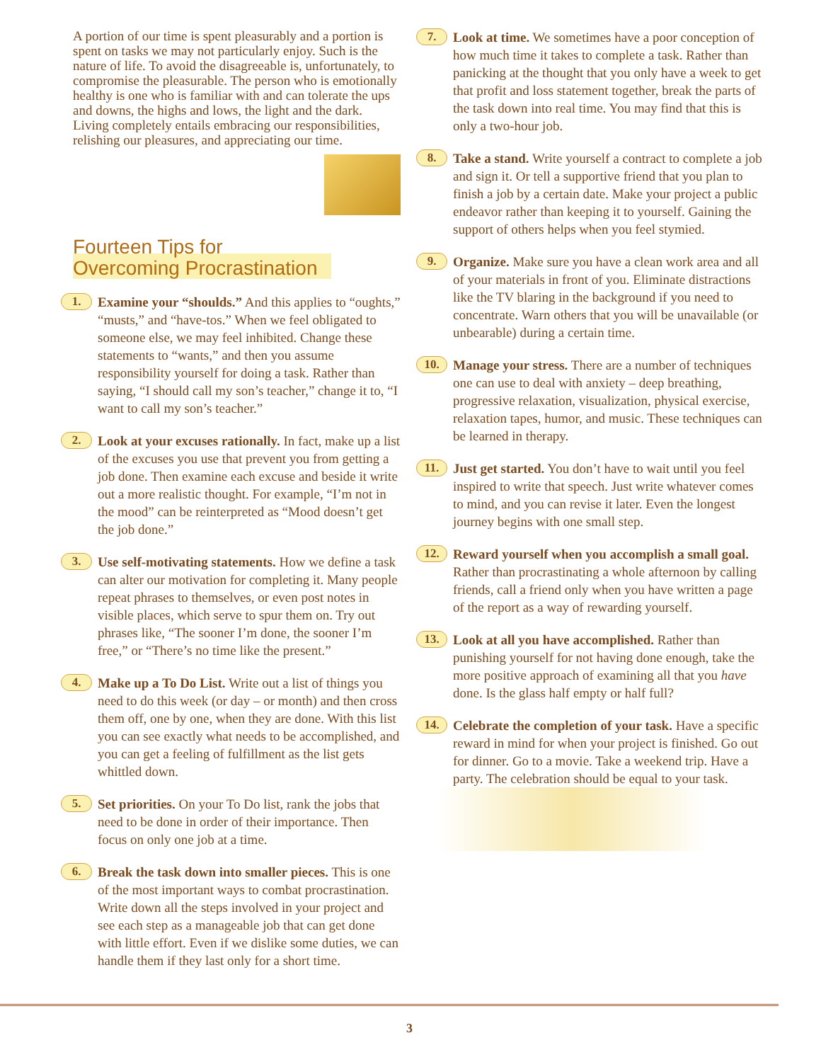A portion of our time is spent pleasurably and a portion is spent on tasks we may not particularly enjoy. Such is the nature of life. To avoid the disagreeable is, unfortunately, to compromise the pleasurable. The person who is emotionally healthy is one who is familiar with and can tolerate the ups and downs, the highs and lows, the light and the dark. Living completely entails embracing our responsibilities, relishing our pleasures, and appreciating our time.
Fourteen Tips for
Overcoming Procrastination
1.
Examine your “shoulds.” And this applies to “oughts,” “musts,” and “have-tos.” When we feel obligated to someone else, we may feel inhibited. Change these statements to “wants,” and then you assume responsibility yourself for doing a task. Rather than saying, “I should call my son’s teacher,” change it to, “I want to call my son’s teacher.”
2.
Look at your excuses rationally. In fact, make up a list of the excuses you use that prevent you from getting a job done. Then examine each excuse and beside it write out a more realistic thought. For example, “I’m not in the mood” can be reinterpreted as “Mood doesn’t get the job done.”
3.
Use self-motivating statements. How we define a task can alter our motivation for completing it. Many people repeat phrases to themselves, or even post notes in visible places, which serve to spur them on. Try out phrases like, “The sooner I’m done, the sooner I’m free,” or “There’s no time like the present.”
4.
Make up a To Do List. Write out a list of things you need to do this week (or day – or month) and then cross them off, one by one, when they are done. With this list you can see exactly what needs to be accomplished, and you can get a feeling of fulfillment as the list gets whittled down.
5.
Set priorities. On your To Do list, rank the jobs that need to be done in order of their importance. Then focus on only one job at a time.
6.
Break the task down into smaller pieces. This is one of the most important ways to combat procrastination. Write down all the steps involved in your project and see each step as a manageable job that can get done with little effort. Even if we dislike some duties, we can handle them if they last only for a short time.
7.
Look at time. We sometimes have a poor conception of how much time it takes to complete a task. Rather than panicking at the thought that you only have a week to get that profit and loss statement together, break the parts of the task down into real time. You may find that this is only a two-hour job.
8.
Take a stand. Write yourself a contract to complete a job and sign it. Or tell a supportive friend that you plan to finish a job by a certain date. Make your project a public endeavor rather than keeping it to yourself. Gaining the support of others helps when you feel stymied.
9.
Organize. Make sure you have a clean work area and all of your materials in front of you. Eliminate distractions like the TV blaring in the background if you need to concentrate. Warn others that you will be unavailable (or unbearable) during a certain time.
10.
Manage your stress. There are a number of techniques one can use to deal with anxiety – deep breathing, progressive relaxation, visualization, physical exercise, relaxation tapes, humor, and music. These techniques can be learned in therapy.
11.
Just get started. You don’t have to wait until you feel inspired to write that speech. Just write whatever comes to mind, and you can revise it later. Even the longest journey begins with one small step.
12.
Reward yourself when you accomplish a small goal. Rather than procrastinating a whole afternoon by calling friends, call a friend only when you have written a page of the report as a way of rewarding yourself.
13.
Look at all you have accomplished. Rather than punishing yourself for not having done enough, take the more positive approach of examining all that you have done. Is the glass half empty or half full?
14.
Celebrate the completion of your task. Have a specific reward in mind for when your project is finished. Go out for dinner. Go to a movie. Take a weekend trip. Have a party. The celebration should be equal to your task.
3